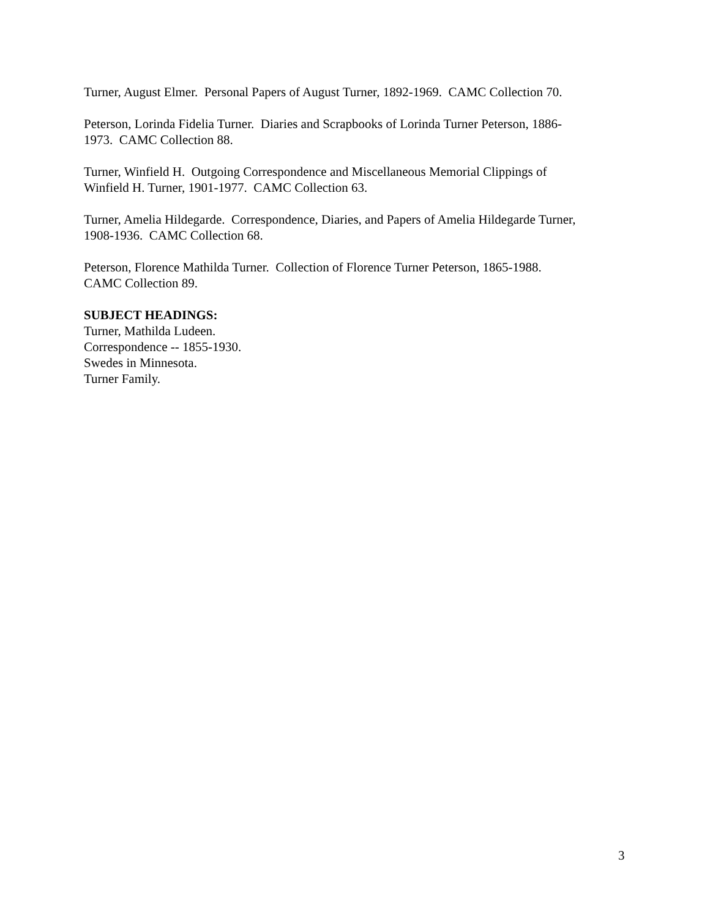Turner, August Elmer. Personal Papers of August Turner, 1892-1969. CAMC Collection 70.
Peterson, Lorinda Fidelia Turner. Diaries and Scrapbooks of Lorinda Turner Peterson, 1886-
1973. CAMC Collection 88.
Turner, Winfield H. Outgoing Correspondence and Miscellaneous Memorial Clippings of
Winfield H. Turner, 1901-1977. CAMC Collection 63.
Turner, Amelia Hildegarde. Correspondence, Diaries, and Papers of Amelia Hildegarde Turner,
1908-1936. CAMC Collection 68.
Peterson, Florence Mathilda Turner. Collection of Florence Turner Peterson, 1865-1988.
CAMC Collection 89.
SUBJECT HEADINGS:
Turner, Mathilda Ludeen.
Correspondence -- 1855-1930.
Swedes in Minnesota.
Turner Family.
3